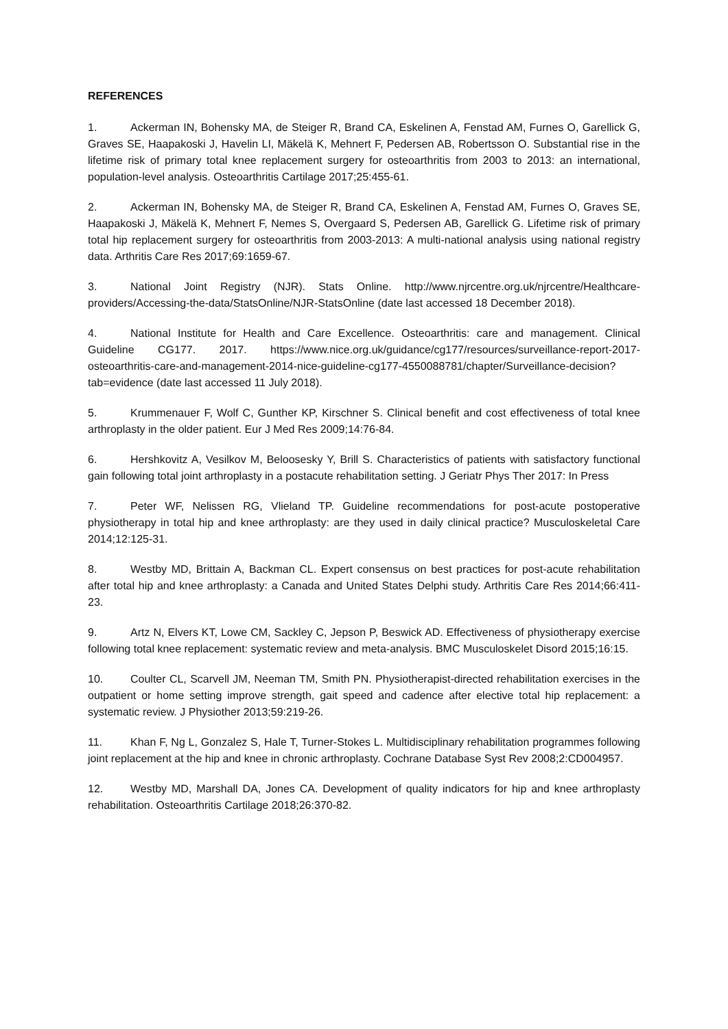REFERENCES
1. Ackerman IN, Bohensky MA, de Steiger R, Brand CA, Eskelinen A, Fenstad AM, Furnes O, Garellick G, Graves SE, Haapakoski J, Havelin LI, Mäkelä K, Mehnert F, Pedersen AB, Robertsson O. Substantial rise in the lifetime risk of primary total knee replacement surgery for osteoarthritis from 2003 to 2013: an international, population-level analysis. Osteoarthritis Cartilage 2017;25:455-61.
2. Ackerman IN, Bohensky MA, de Steiger R, Brand CA, Eskelinen A, Fenstad AM, Furnes O, Graves SE, Haapakoski J, Mäkelä K, Mehnert F, Nemes S, Overgaard S, Pedersen AB, Garellick G. Lifetime risk of primary total hip replacement surgery for osteoarthritis from 2003-2013: A multi-national analysis using national registry data. Arthritis Care Res 2017;69:1659-67.
3. National Joint Registry (NJR). Stats Online. http://www.njrcentre.org.uk/njrcentre/Healthcare-providers/Accessing-the-data/StatsOnline/NJR-StatsOnline (date last accessed 18 December 2018).
4. National Institute for Health and Care Excellence. Osteoarthritis: care and management. Clinical Guideline CG177. 2017. https://www.nice.org.uk/guidance/cg177/resources/surveillance-report-2017-osteoarthritis-care-and-management-2014-nice-guideline-cg177-4550088781/chapter/Surveillance-decision?tab=evidence (date last accessed 11 July 2018).
5. Krummenauer F, Wolf C, Gunther KP, Kirschner S. Clinical benefit and cost effectiveness of total knee arthroplasty in the older patient. Eur J Med Res 2009;14:76-84.
6. Hershkovitz A, Vesilkov M, Beloosesky Y, Brill S. Characteristics of patients with satisfactory functional gain following total joint arthroplasty in a postacute rehabilitation setting. J Geriatr Phys Ther 2017: In Press
7. Peter WF, Nelissen RG, Vlieland TP. Guideline recommendations for post-acute postoperative physiotherapy in total hip and knee arthroplasty: are they used in daily clinical practice? Musculoskeletal Care 2014;12:125-31.
8. Westby MD, Brittain A, Backman CL. Expert consensus on best practices for post-acute rehabilitation after total hip and knee arthroplasty: a Canada and United States Delphi study. Arthritis Care Res 2014;66:411-23.
9. Artz N, Elvers KT, Lowe CM, Sackley C, Jepson P, Beswick AD. Effectiveness of physiotherapy exercise following total knee replacement: systematic review and meta-analysis. BMC Musculoskelet Disord 2015;16:15.
10. Coulter CL, Scarvell JM, Neeman TM, Smith PN. Physiotherapist-directed rehabilitation exercises in the outpatient or home setting improve strength, gait speed and cadence after elective total hip replacement: a systematic review. J Physiother 2013;59:219-26.
11. Khan F, Ng L, Gonzalez S, Hale T, Turner-Stokes L. Multidisciplinary rehabilitation programmes following joint replacement at the hip and knee in chronic arthroplasty. Cochrane Database Syst Rev 2008;2:CD004957.
12. Westby MD, Marshall DA, Jones CA. Development of quality indicators for hip and knee arthroplasty rehabilitation. Osteoarthritis Cartilage 2018;26:370-82.